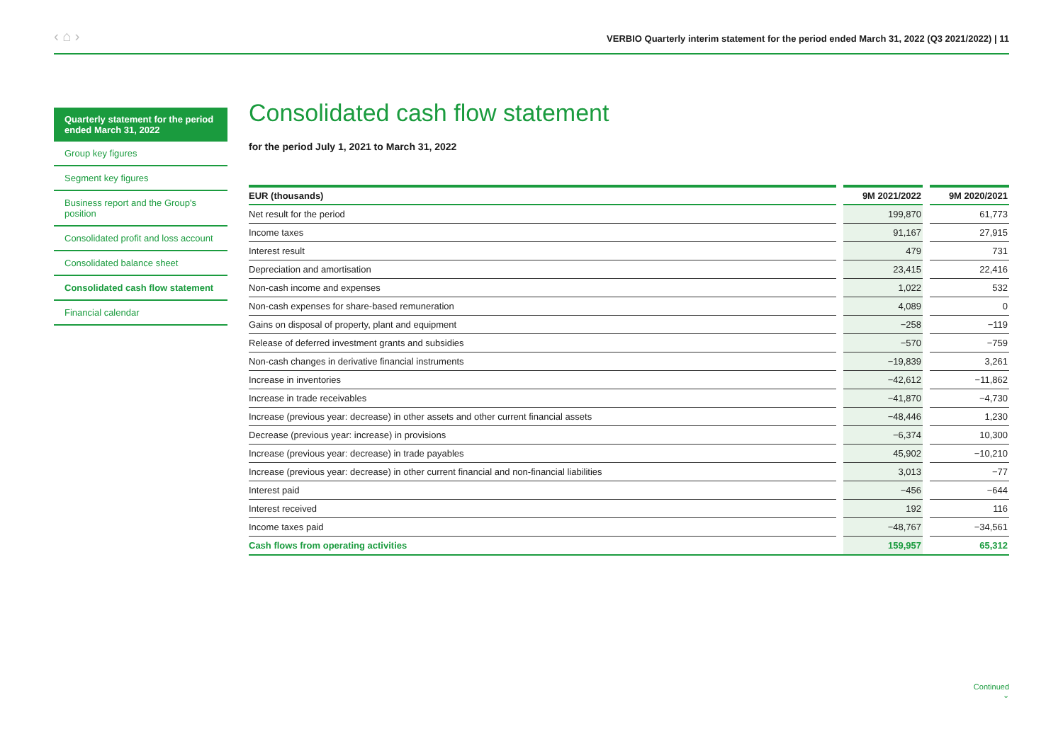‹ ⌂ › VERBIO Quarterly interim statement for the period ended March 31, 2022 (Q3 2021/2022) | 11
Quarterly statement for the period ended March 31, 2022
Group key figures
Segment key figures
Business report and the Group's position
Consolidated profit and loss account
Consolidated balance sheet
Consolidated cash flow statement
Financial calendar
Consolidated cash flow statement
for the period July 1, 2021 to March 31, 2022
| EUR (thousands) | | 9M 2021/2022 | | 9M 2020/2021 |
| --- | --- | --- | --- | --- |
| Net result for the period | | 199,870 | | 61,773 |
| Income taxes | | 91,167 | | 27,915 |
| Interest result | | 479 | | 731 |
| Depreciation and amortisation | | 23,415 | | 22,416 |
| Non-cash income and expenses | | 1,022 | | 532 |
| Non-cash expenses for share-based remuneration | | 4,089 | | 0 |
| Gains on disposal of property, plant and equipment | | −258 | | −119 |
| Release of deferred investment grants and subsidies | | −570 | | −759 |
| Non-cash changes in derivative financial instruments | | −19,839 | | 3,261 |
| Increase in inventories | | −42,612 | | −11,862 |
| Increase in trade receivables | | −41,870 | | −4,730 |
| Increase (previous year: decrease) in other assets and other current financial assets | | −48,446 | | 1,230 |
| Decrease (previous year: increase) in provisions | | −6,374 | | 10,300 |
| Increase (previous year: decrease) in trade payables | | 45,902 | | −10,210 |
| Increase (previous year: decrease) in other current financial and non-financial liabilities | | 3,013 | | −77 |
| Interest paid | | −456 | | −644 |
| Interest received | | 192 | | 116 |
| Income taxes paid | | −48,767 | | −34,561 |
| Cash flows from operating activities | | 159,957 | | 65,312 |
Continued
⌄